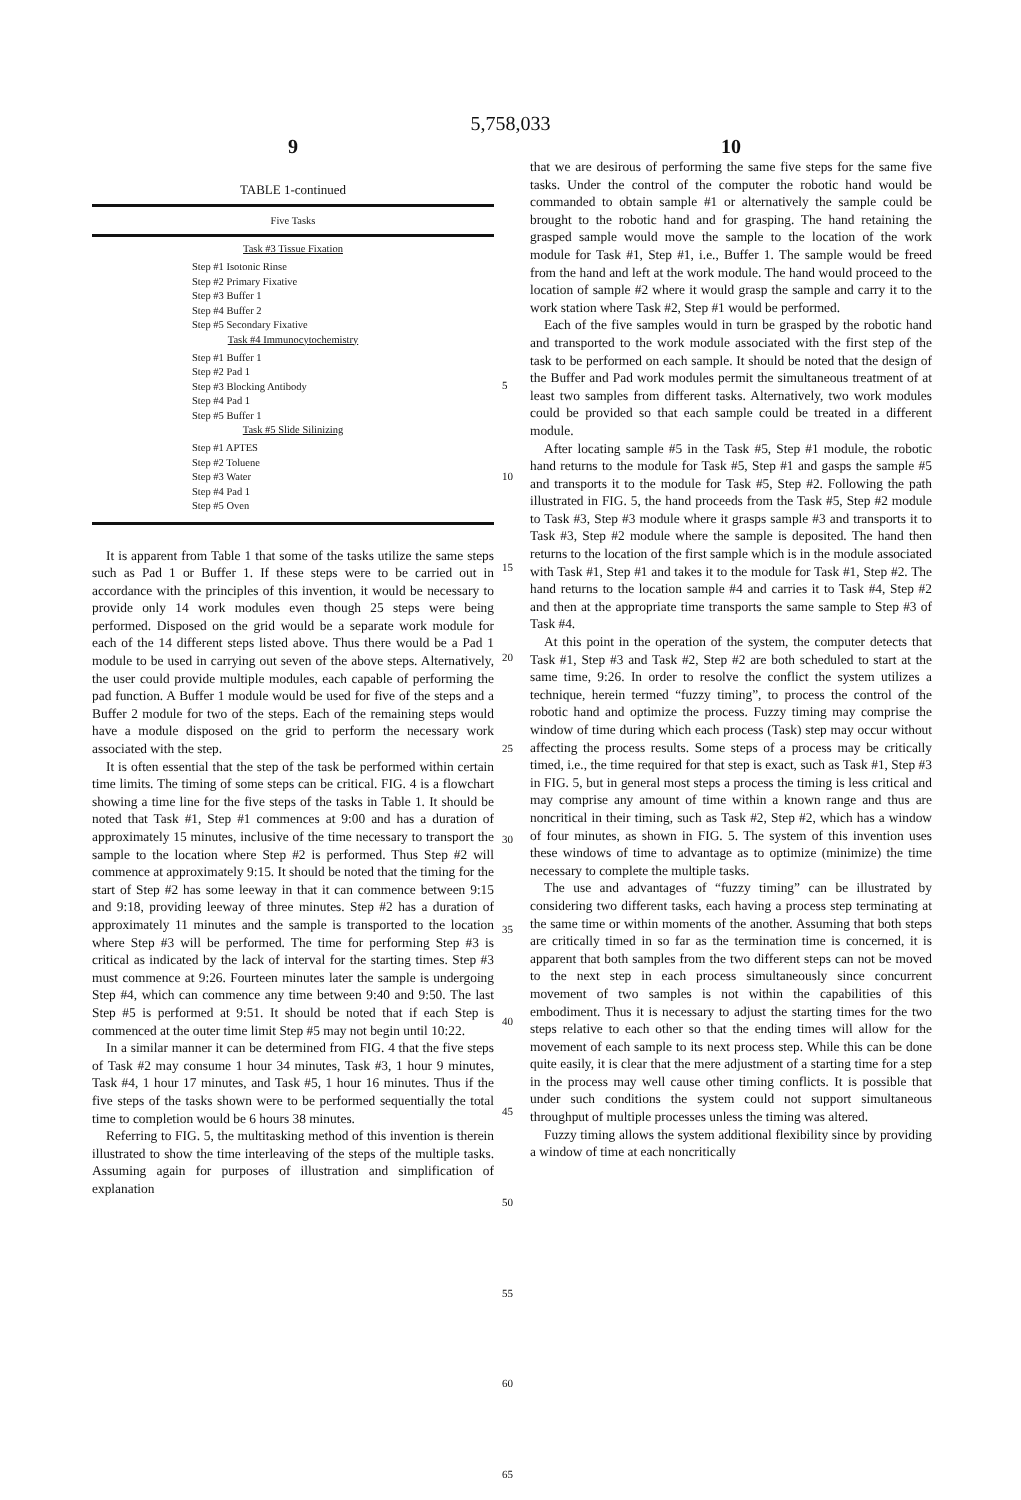5,758,033
9
TABLE 1-continued
| Five Tasks |
| --- |
| Task #3 Tissue Fixation |
| Step #1 Isotonic Rinse Step #2 Primary Fixative Step #3 Buffer 1 Step #4 Buffer 2 Step #5 Secondary Fixative |
| Task #4 Immunocytochemistry |
| Step #1 Buffer 1 Step #2 Pad 1 Step #3 Blocking Antibody Step #4 Pad 1 Step #5 Buffer 1 |
| Task #5 Slide Silinizing |
| Step #1 APTES Step #2 Toluene Step #3 Water Step #4 Pad 1 Step #5 Oven |
It is apparent from Table 1 that some of the tasks utilize the same steps such as Pad 1 or Buffer 1. If these steps were to be carried out in accordance with the principles of this invention, it would be necessary to provide only 14 work modules even though 25 steps were being performed. Disposed on the grid would be a separate work module for each of the 14 different steps listed above. Thus there would be a Pad 1 module to be used in carrying out seven of the above steps. Alternatively, the user could provide multiple modules, each capable of performing the pad function. A Buffer 1 module would be used for five of the steps and a Buffer 2 module for two of the steps. Each of the remaining steps would have a module disposed on the grid to perform the necessary work associated with the step.
It is often essential that the step of the task be performed within certain time limits. The timing of some steps can be critical. FIG. 4 is a flowchart showing a time line for the five steps of the tasks in Table 1. It should be noted that Task #1, Step #1 commences at 9:00 and has a duration of approximately 15 minutes, inclusive of the time necessary to transport the sample to the location where Step #2 is performed. Thus Step #2 will commence at approximately 9:15. It should be noted that the timing for the start of Step #2 has some leeway in that it can commence between 9:15 and 9:18, providing leeway of three minutes. Step #2 has a duration of approximately 11 minutes and the sample is transported to the location where Step #3 will be performed. The time for performing Step #3 is critical as indicated by the lack of interval for the starting times. Step #3 must commence at 9:26. Fourteen minutes later the sample is undergoing Step #4, which can commence any time between 9:40 and 9:50. The last Step #5 is performed at 9:51. It should be noted that if each Step is commenced at the outer time limit Step #5 may not begin until 10:22.
In a similar manner it can be determined from FIG. 4 that the five steps of Task #2 may consume 1 hour 34 minutes, Task #3, 1 hour 9 minutes, Task #4, 1 hour 17 minutes, and Task #5, 1 hour 16 minutes. Thus if the five steps of the tasks shown were to be performed sequentially the total time to completion would be 6 hours 38 minutes.
Referring to FIG. 5, the multitasking method of this invention is therein illustrated to show the time interleaving of the steps of the multiple tasks. Assuming again for purposes of illustration and simplification of explanation
5
10
15
20
25
30
35
40
45
50
55
60
65
10
that we are desirous of performing the same five steps for the same five tasks. Under the control of the computer the robotic hand would be commanded to obtain sample #1 or alternatively the sample could be brought to the robotic hand and for grasping. The hand retaining the grasped sample would move the sample to the location of the work module for Task #1, Step #1, i.e., Buffer 1. The sample would be freed from the hand and left at the work module. The hand would proceed to the location of sample #2 where it would grasp the sample and carry it to the work station where Task #2, Step #1 would be performed.
Each of the five samples would in turn be grasped by the robotic hand and transported to the work module associated with the first step of the task to be performed on each sample. It should be noted that the design of the Buffer and Pad work modules permit the simultaneous treatment of at least two samples from different tasks. Alternatively, two work modules could be provided so that each sample could be treated in a different module.
After locating sample #5 in the Task #5, Step #1 module, the robotic hand returns to the module for Task #5, Step #1 and gasps the sample #5 and transports it to the module for Task #5, Step #2. Following the path illustrated in FIG. 5, the hand proceeds from the Task #5, Step #2 module to Task #3, Step #3 module where it grasps sample #3 and transports it to Task #3, Step #2 module where the sample is deposited. The hand then returns to the location of the first sample which is in the module associated with Task #1, Step #1 and takes it to the module for Task #1, Step #2. The hand returns to the location sample #4 and carries it to Task #4, Step #2 and then at the appropriate time transports the same sample to Step #3 of Task #4.
At this point in the operation of the system, the computer detects that Task #1, Step #3 and Task #2, Step #2 are both scheduled to start at the same time, 9:26. In order to resolve the conflict the system utilizes a technique, herein termed “fuzzy timing”, to process the control of the robotic hand and optimize the process. Fuzzy timing may comprise the window of time during which each process (Task) step may occur without affecting the process results. Some steps of a process may be critically timed, i.e., the time required for that step is exact, such as Task #1, Step #3 in FIG. 5, but in general most steps a process the timing is less critical and may comprise any amount of time within a known range and thus are noncritical in their timing, such as Task #2, Step #2, which has a window of four minutes, as shown in FIG. 5. The system of this invention uses these windows of time to advantage as to optimize (minimize) the time necessary to complete the multiple tasks.
The use and advantages of “fuzzy timing” can be illustrated by considering two different tasks, each having a process step terminating at the same time or within moments of the another. Assuming that both steps are critically timed in so far as the termination time is concerned, it is apparent that both samples from the two different steps can not be moved to the next step in each process simultaneously since concurrent movement of two samples is not within the capabilities of this embodiment. Thus it is necessary to adjust the starting times for the two steps relative to each other so that the ending times will allow for the movement of each sample to its next process step. While this can be done quite easily, it is clear that the mere adjustment of a starting time for a step in the process may well cause other timing conflicts. It is possible that under such conditions the system could not support simultaneous throughput of multiple processes unless the timing was altered.
Fuzzy timing allows the system additional flexibility since by providing a window of time at each noncritically